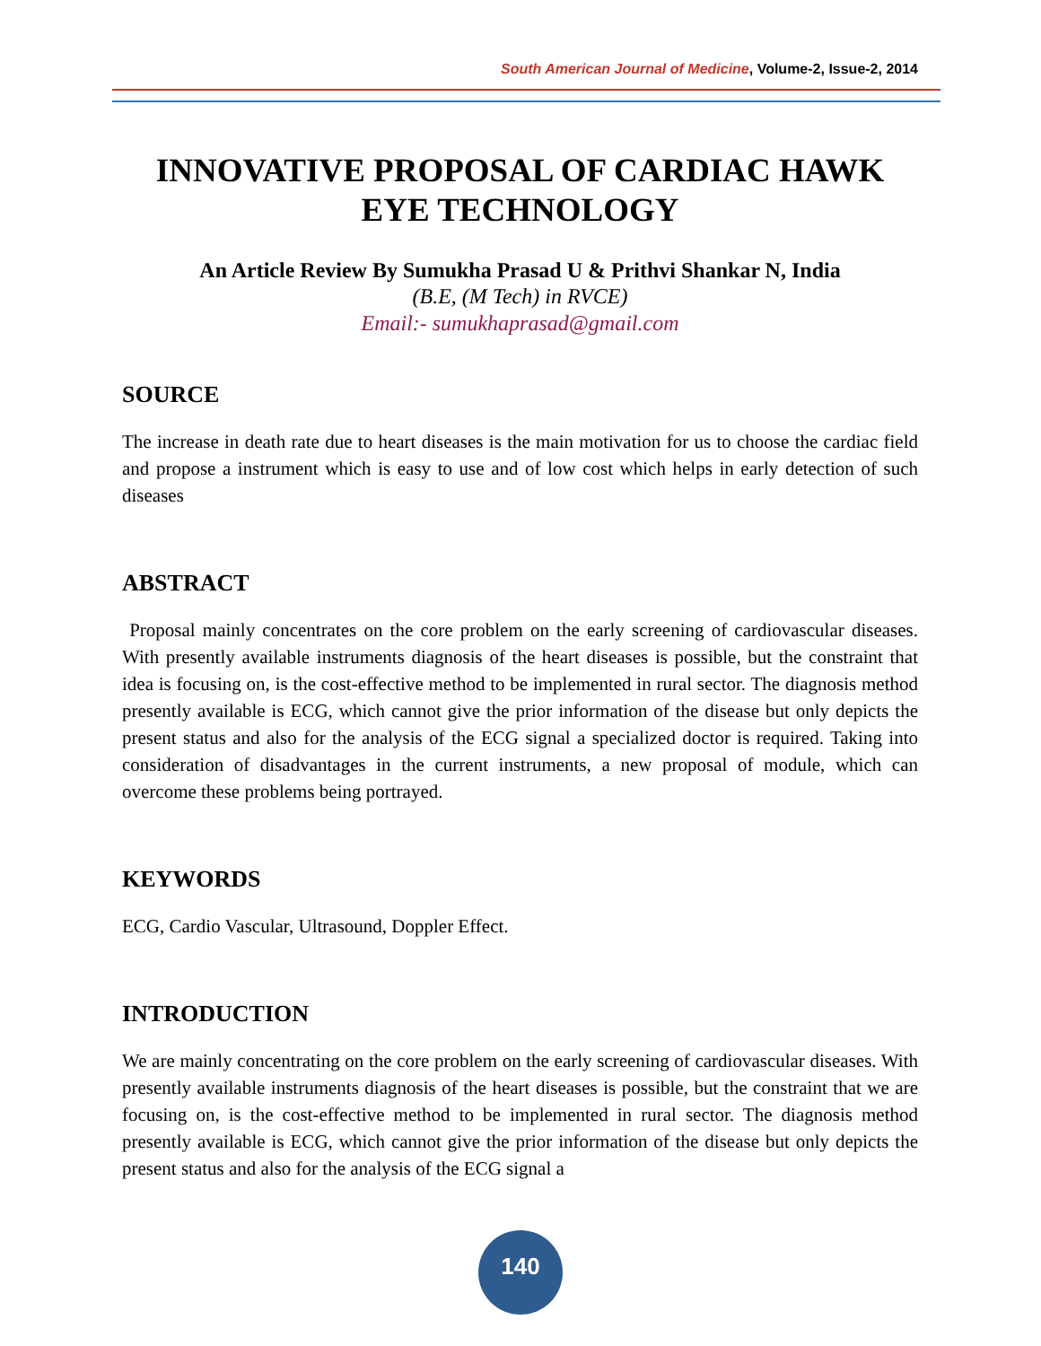South American Journal of Medicine, Volume-2, Issue-2, 2014
INNOVATIVE PROPOSAL OF CARDIAC HAWK EYE TECHNOLOGY
An Article Review By Sumukha Prasad U & Prithvi Shankar N, India
(B.E, (M Tech) in RVCE)
Email:- sumukhaprasad@gmail.com
SOURCE
The increase in death rate due to heart diseases is the main motivation for us to choose the cardiac field and propose a instrument which is easy to use and of low cost which helps in early detection of such diseases
ABSTRACT
Proposal mainly concentrates on the core problem on the early screening of cardiovascular diseases. With presently available instruments diagnosis of the heart diseases is possible, but the constraint that idea is focusing on, is the cost-effective method to be implemented in rural sector. The diagnosis method presently available is ECG, which cannot give the prior information of the disease but only depicts the present status and also for the analysis of the ECG signal a specialized doctor is required. Taking into consideration of disadvantages in the current instruments, a new proposal of module, which can overcome these problems being portrayed.
KEYWORDS
ECG, Cardio Vascular, Ultrasound, Doppler Effect.
INTRODUCTION
We are mainly concentrating on the core problem on the early screening of cardiovascular diseases. With presently available instruments diagnosis of the heart diseases is possible, but the constraint that we are focusing on, is the cost-effective method to be implemented in rural sector. The diagnosis method presently available is ECG, which cannot give the prior information of the disease but only depicts the present status and also for the analysis of the ECG signal a
140